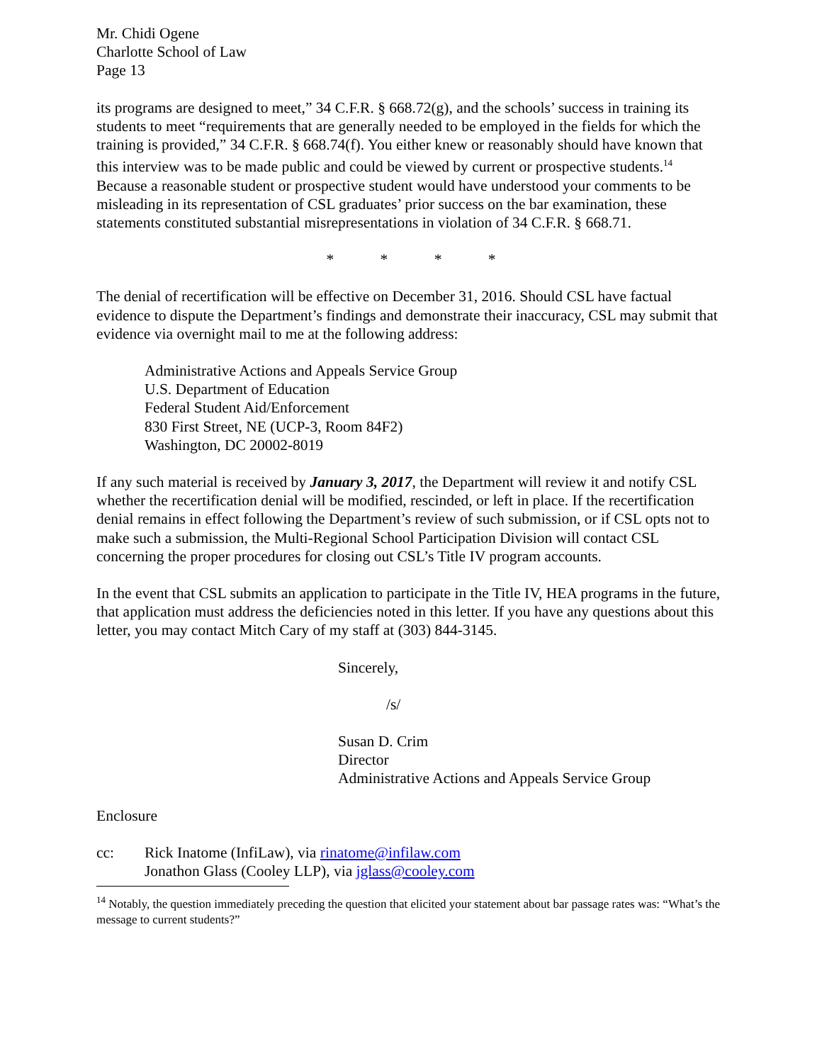Mr. Chidi Ogene
Charlotte School of Law
Page 13
its programs are designed to meet,” 34 C.F.R. § 668.72(g), and the schools’ success in training its students to meet “requirements that are generally needed to be employed in the fields for which the training is provided,” 34 C.F.R. § 668.74(f). You either knew or reasonably should have known that this interview was to be made public and could be viewed by current or prospective students.<sup>14</sup> Because a reasonable student or prospective student would have understood your comments to be misleading in its representation of CSL graduates’ prior success on the bar examination, these statements constituted substantial misrepresentations in violation of 34 C.F.R. § 668.71.
* * * *
The denial of recertification will be effective on December 31, 2016. Should CSL have factual evidence to dispute the Department’s findings and demonstrate their inaccuracy, CSL may submit that evidence via overnight mail to me at the following address:
Administrative Actions and Appeals Service Group
U.S. Department of Education
Federal Student Aid/Enforcement
830 First Street, NE (UCP-3, Room 84F2)
Washington, DC 20002-8019
If any such material is received by January 3, 2017, the Department will review it and notify CSL whether the recertification denial will be modified, rescinded, or left in place. If the recertification denial remains in effect following the Department’s review of such submission, or if CSL opts not to make such a submission, the Multi-Regional School Participation Division will contact CSL concerning the proper procedures for closing out CSL’s Title IV program accounts.
In the event that CSL submits an application to participate in the Title IV, HEA programs in the future, that application must address the deficiencies noted in this letter. If you have any questions about this letter, you may contact Mitch Cary of my staff at (303) 844-3145.
Sincerely,
/s/
Susan D. Crim
Director
Administrative Actions and Appeals Service Group
Enclosure
cc: Rick Inatome (InfiLaw), via rinatome@infilaw.com
Jonathon Glass (Cooley LLP), via jglass@cooley.com
<sup>14</sup> Notably, the question immediately preceding the question that elicited your statement about bar passage rates was: “What’s the message to current students?”